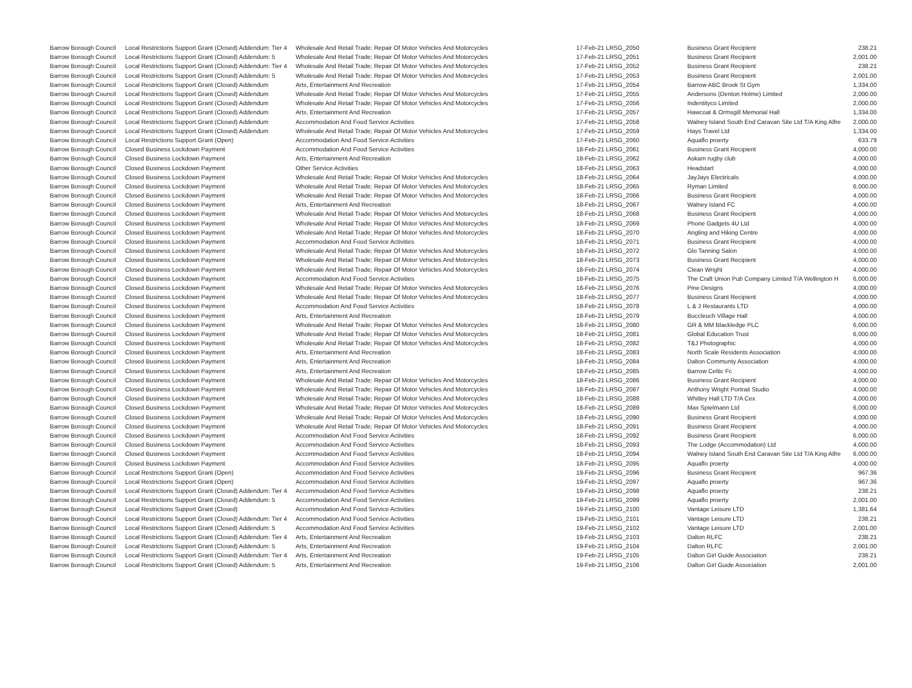| Barrow Borough Council | Local Restrictions Support Grant (Closed) Addendum: Tier 4 | Wholesale And Retail Trade; Repair Of Motor Vehicles And Motorcycles | 17-Feb-21 LRSG_2050 | Business Grant Recipient | 238.21 |
| Barrow Borough Council | Local Restrictions Support Grant (Closed) Addendum: 5 | Wholesale And Retail Trade; Repair Of Motor Vehicles And Motorcycles | 17-Feb-21 LRSG_2051 | Business Grant Recipient | 2,001.00 |
| Barrow Borough Council | Local Restrictions Support Grant (Closed) Addendum: Tier 4 | Wholesale And Retail Trade; Repair Of Motor Vehicles And Motorcycles | 17-Feb-21 LRSG_2052 | Business Grant Recipient | 238.21 |
| Barrow Borough Council | Local Restrictions Support Grant (Closed) Addendum: 5 | Wholesale And Retail Trade; Repair Of Motor Vehicles And Motorcycles | 17-Feb-21 LRSG_2053 | Business Grant Recipient | 2,001.00 |
| Barrow Borough Council | Local Restrictions Support Grant (Closed) Addendum | Arts, Entertainment And Recreation | 17-Feb-21 LRSG_2054 | Barrow ABC Brook St Gym | 1,334.00 |
| Barrow Borough Council | Local Restrictions Support Grant (Closed) Addendum | Wholesale And Retail Trade; Repair Of Motor Vehicles And Motorcycles | 17-Feb-21 LRSG_2055 | Andersons (Denton Holme) Limited | 2,000.00 |
| Barrow Borough Council | Local Restrictions Support Grant (Closed) Addendum | Wholesale And Retail Trade; Repair Of Motor Vehicles And Motorcycles | 17-Feb-21 LRSG_2056 | Indentityco Limited | 2,000.00 |
| Barrow Borough Council | Local Restrictions Support Grant (Closed) Addendum | Arts, Entertainment And Recreation | 17-Feb-21 LRSG_2057 | Hawcoat & Ormsgill Memorial Hall | 1,334.00 |
| Barrow Borough Council | Local Restrictions Support Grant (Closed) Addendum | Accommodation And Food Service Activities | 17-Feb-21 LRSG_2058 | Walney Island South End Caravan Site Ltd T/A King Alfre | 2,000.00 |
| Barrow Borough Council | Local Restrictions Support Grant (Closed) Addendum | Wholesale And Retail Trade; Repair Of Motor Vehicles And Motorcycles | 17-Feb-21 LRSG_2059 | Hays Travel Ltd | 1,334.00 |
| Barrow Borough Council | Local Restrictions Support Grant (Open) | Accommodation And Food Service Activities | 17-Feb-21 LRSG_2060 | Aquaflo proerty | 633.79 |
| Barrow Borough Council | Closed Business Lockdown Payment | Accommodation And Food Service Activities | 18-Feb-21 LRSG_2061 | Business Grant Recipient | 4,000.00 |
| Barrow Borough Council | Closed Business Lockdown Payment | Arts, Entertainment And Recreation | 18-Feb-21 LRSG_2062 | Askam rugby club | 4,000.00 |
| Barrow Borough Council | Closed Business Lockdown Payment | Other Service Activities | 18-Feb-21 LRSG_2063 | Headstart | 4,000.00 |
| Barrow Borough Council | Closed Business Lockdown Payment | Wholesale And Retail Trade; Repair Of Motor Vehicles And Motorcycles | 18-Feb-21 LRSG_2064 | JayJays Electricals | 4,000.00 |
| Barrow Borough Council | Closed Business Lockdown Payment | Wholesale And Retail Trade; Repair Of Motor Vehicles And Motorcycles | 18-Feb-21 LRSG_2065 | Ryman Limited | 6,000.00 |
| Barrow Borough Council | Closed Business Lockdown Payment | Wholesale And Retail Trade; Repair Of Motor Vehicles And Motorcycles | 18-Feb-21 LRSG_2066 | Business Grant Recipient | 4,000.00 |
| Barrow Borough Council | Closed Business Lockdown Payment | Arts, Entertainment And Recreation | 18-Feb-21 LRSG_2067 | Walney Island FC | 4,000.00 |
| Barrow Borough Council | Closed Business Lockdown Payment | Wholesale And Retail Trade; Repair Of Motor Vehicles And Motorcycles | 18-Feb-21 LRSG_2068 | Business Grant Recipient | 4,000.00 |
| Barrow Borough Council | Closed Business Lockdown Payment | Wholesale And Retail Trade; Repair Of Motor Vehicles And Motorcycles | 18-Feb-21 LRSG_2069 | Phone Gadgets 4U Ltd | 4,000.00 |
| Barrow Borough Council | Closed Business Lockdown Payment | Wholesale And Retail Trade; Repair Of Motor Vehicles And Motorcycles | 18-Feb-21 LRSG_2070 | Angling and Hiking Centre | 4,000.00 |
| Barrow Borough Council | Closed Business Lockdown Payment | Accommodation And Food Service Activities | 18-Feb-21 LRSG_2071 | Business Grant Recipient | 4,000.00 |
| Barrow Borough Council | Closed Business Lockdown Payment | Wholesale And Retail Trade; Repair Of Motor Vehicles And Motorcycles | 18-Feb-21 LRSG_2072 | Glo Tanning Salon | 4,000.00 |
| Barrow Borough Council | Closed Business Lockdown Payment | Wholesale And Retail Trade; Repair Of Motor Vehicles And Motorcycles | 18-Feb-21 LRSG_2073 | Business Grant Recipient | 4,000.00 |
| Barrow Borough Council | Closed Business Lockdown Payment | Wholesale And Retail Trade; Repair Of Motor Vehicles And Motorcycles | 18-Feb-21 LRSG_2074 | Clean Wright | 4,000.00 |
| Barrow Borough Council | Closed Business Lockdown Payment | Accommodation And Food Service Activities | 18-Feb-21 LRSG_2075 | The Craft Union Pub Company Limited T/A Wellington H | 6,000.00 |
| Barrow Borough Council | Closed Business Lockdown Payment | Wholesale And Retail Trade; Repair Of Motor Vehicles And Motorcycles | 18-Feb-21 LRSG_2076 | Pine Designs | 4,000.00 |
| Barrow Borough Council | Closed Business Lockdown Payment | Wholesale And Retail Trade; Repair Of Motor Vehicles And Motorcycles | 18-Feb-21 LRSG_2077 | Business Grant Recipient | 4,000.00 |
| Barrow Borough Council | Closed Business Lockdown Payment | Accommodation And Food Service Activities | 18-Feb-21 LRSG_2078 | L & J Restaurants LTD | 4,000.00 |
| Barrow Borough Council | Closed Business Lockdown Payment | Arts, Entertainment And Recreation | 18-Feb-21 LRSG_2079 | Buccleuch Village Hall | 4,000.00 |
| Barrow Borough Council | Closed Business Lockdown Payment | Wholesale And Retail Trade; Repair Of Motor Vehicles And Motorcycles | 18-Feb-21 LRSG_2080 | GR & MM Blackledge PLC | 6,000.00 |
| Barrow Borough Council | Closed Business Lockdown Payment | Wholesale And Retail Trade; Repair Of Motor Vehicles And Motorcycles | 18-Feb-21 LRSG_2081 | Global Education Trust | 6,000.00 |
| Barrow Borough Council | Closed Business Lockdown Payment | Wholesale And Retail Trade; Repair Of Motor Vehicles And Motorcycles | 18-Feb-21 LRSG_2082 | T&J Photographic | 4,000.00 |
| Barrow Borough Council | Closed Business Lockdown Payment | Arts, Entertainment And Recreation | 18-Feb-21 LRSG_2083 | North Scale Residents Association | 4,000.00 |
| Barrow Borough Council | Closed Business Lockdown Payment | Arts, Entertainment And Recreation | 18-Feb-21 LRSG_2084 | Dalton Communty Association | 4,000.00 |
| Barrow Borough Council | Closed Business Lockdown Payment | Arts, Entertainment And Recreation | 18-Feb-21 LRSG_2085 | Barrow Celtic Fc | 4,000.00 |
| Barrow Borough Council | Closed Business Lockdown Payment | Wholesale And Retail Trade; Repair Of Motor Vehicles And Motorcycles | 18-Feb-21 LRSG_2086 | Business Grant Recipient | 4,000.00 |
| Barrow Borough Council | Closed Business Lockdown Payment | Wholesale And Retail Trade; Repair Of Motor Vehicles And Motorcycles | 18-Feb-21 LRSG_2087 | Anthony Wright Portrait Studio | 4,000.00 |
| Barrow Borough Council | Closed Business Lockdown Payment | Wholesale And Retail Trade; Repair Of Motor Vehicles And Motorcycles | 18-Feb-21 LRSG_2088 | Whitley Hall LTD T/A Cex | 4,000.00 |
| Barrow Borough Council | Closed Business Lockdown Payment | Wholesale And Retail Trade; Repair Of Motor Vehicles And Motorcycles | 18-Feb-21 LRSG_2089 | Max Spielmann Ltd | 6,000.00 |
| Barrow Borough Council | Closed Business Lockdown Payment | Wholesale And Retail Trade; Repair Of Motor Vehicles And Motorcycles | 18-Feb-21 LRSG_2090 | Business Grant Recipient | 4,000.00 |
| Barrow Borough Council | Closed Business Lockdown Payment | Wholesale And Retail Trade; Repair Of Motor Vehicles And Motorcycles | 18-Feb-21 LRSG_2091 | Business Grant Recipient | 4,000.00 |
| Barrow Borough Council | Closed Business Lockdown Payment | Accommodation And Food Service Activities | 18-Feb-21 LRSG_2092 | Business Grant Recipient | 6,000.00 |
| Barrow Borough Council | Closed Business Lockdown Payment | Accommodation And Food Service Activities | 18-Feb-21 LRSG_2093 | The Lodge (Accommodation) Ltd | 4,000.00 |
| Barrow Borough Council | Closed Business Lockdown Payment | Accommodation And Food Service Activities | 18-Feb-21 LRSG_2094 | Walney Island South End Caravan Site Ltd T/A King Alfre | 6,000.00 |
| Barrow Borough Council | Closed Business Lockdown Payment | Accommodation And Food Service Activities | 18-Feb-21 LRSG_2095 | Aquaflo proerty | 4,000.00 |
| Barrow Borough Council | Local Restrictions Support Grant (Open) | Accommodation And Food Service Activities | 19-Feb-21 LRSG_2096 | Business Grant Recipient | 967.36 |
| Barrow Borough Council | Local Restrictions Support Grant (Open) | Accommodation And Food Service Activities | 19-Feb-21 LRSG_2097 | Aquaflo proerty | 967.36 |
| Barrow Borough Council | Local Restrictions Support Grant (Closed) Addendum: Tier 4 | Accommodation And Food Service Activities | 19-Feb-21 LRSG_2098 | Aquaflo proerty | 238.21 |
| Barrow Borough Council | Local Restrictions Support Grant (Closed) Addendum: 5 | Accommodation And Food Service Activities | 19-Feb-21 LRSG_2099 | Aquaflo proerty | 2,001.00 |
| Barrow Borough Council | Local Restrictions Support Grant (Closed) | Accommodation And Food Service Activities | 19-Feb-21 LRSG_2100 | Vantage Leisure LTD | 1,381.64 |
| Barrow Borough Council | Local Restrictions Support Grant (Closed) Addendum: Tier 4 | Accommodation And Food Service Activities | 19-Feb-21 LRSG_2101 | Vantage Leisure LTD | 238.21 |
| Barrow Borough Council | Local Restrictions Support Grant (Closed) Addendum: 5 | Accommodation And Food Service Activities | 19-Feb-21 LRSG_2102 | Vantage Leisure LTD | 2,001.00 |
| Barrow Borough Council | Local Restrictions Support Grant (Closed) Addendum: Tier 4 | Arts, Entertainment And Recreation | 19-Feb-21 LRSG_2103 | Dalton RLFC | 238.21 |
| Barrow Borough Council | Local Restrictions Support Grant (Closed) Addendum: 5 | Arts, Entertainment And Recreation | 19-Feb-21 LRSG_2104 | Dalton RLFC | 2,001.00 |
| Barrow Borough Council | Local Restrictions Support Grant (Closed) Addendum: Tier 4 | Arts, Entertainment And Recreation | 19-Feb-21 LRSG_2105 | Dalton Girl Guide Association | 238.21 |
| Barrow Borough Council | Local Restrictions Support Grant (Closed) Addendum: 5 | Arts, Entertainment And Recreation | 19-Feb-21 LRSG_2106 | Dalton Girl Guide Association | 2,001.00 |